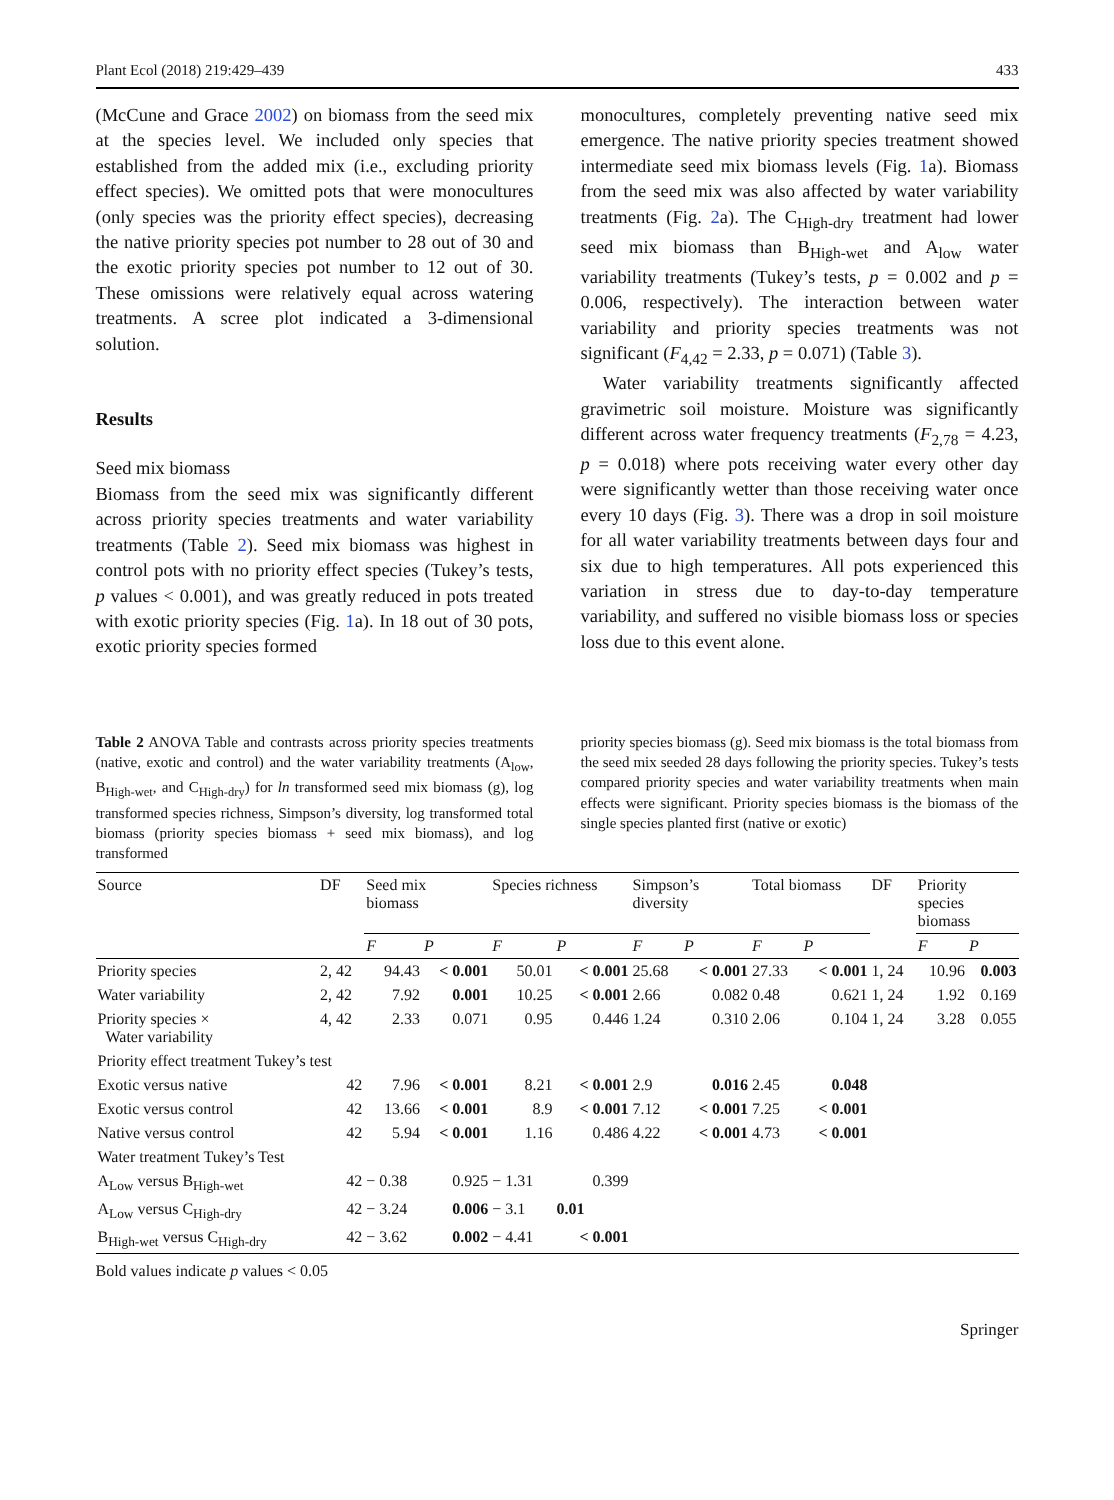Plant Ecol (2018) 219:429–439 433
(McCune and Grace 2002) on biomass from the seed mix at the species level. We included only species that established from the added mix (i.e., excluding priority effect species). We omitted pots that were monocultures (only species was the priority effect species), decreasing the native priority species pot number to 28 out of 30 and the exotic priority species pot number to 12 out of 30. These omissions were relatively equal across watering treatments. A scree plot indicated a 3-dimensional solution.
Results
Seed mix biomass
Biomass from the seed mix was significantly different across priority species treatments and water variability treatments (Table 2). Seed mix biomass was highest in control pots with no priority effect species (Tukey’s tests, p values < 0.001), and was greatly reduced in pots treated with exotic priority species (Fig. 1a). In 18 out of 30 pots, exotic priority species formed
monocultures, completely preventing native seed mix emergence. The native priority species treatment showed intermediate seed mix biomass levels (Fig. 1a). Biomass from the seed mix was also affected by water variability treatments (Fig. 2a). The C<sub>High-dry</sub> treatment had lower seed mix biomass than B<sub>High-wet</sub> and A<sub>low</sub> water variability treatments (Tukey’s tests, p = 0.002 and p = 0.006, respectively). The interaction between water variability and priority species treatments was not significant (F<sub>4,42</sub> = 2.33, p = 0.071) (Table 3).
Water variability treatments significantly affected gravimetric soil moisture. Moisture was significantly different across water frequency treatments (F<sub>2,78</sub> = 4.23, p = 0.018) where pots receiving water every other day were significantly wetter than those receiving water once every 10 days (Fig. 3). There was a drop in soil moisture for all water variability treatments between days four and six due to high temperatures. All pots experienced this variation in stress due to day-to-day temperature variability, and suffered no visible biomass loss or species loss due to this event alone.
Table 2 ANOVA Table and contrasts across priority species treatments (native, exotic and control) and the water variability treatments (A<sub>low</sub>, B<sub>High-wet</sub>, and C<sub>High-dry</sub>) for ln transformed seed mix biomass (g), log transformed species richness, Simpson’s diversity, log transformed total biomass (priority species biomass + seed mix biomass), and log transformed
priority species biomass (g). Seed mix biomass is the total biomass from the seed mix seeded 28 days following the priority species. Tukey’s tests compared priority species and water variability treatments when main effects were significant. Priority species biomass is the biomass of the single species planted first (native or exotic)
| Source | DF | Seed mix biomass | | Species richness | | Simpson’s diversity | | Total biomass | | DF | Priority species biomass | |
| --- | --- | --- | --- | --- | --- | --- | --- | --- | --- | --- | --- | --- |
| | | F | P | F | P | F | P | F | P | | F | P |
| Priority species | 2, 42 | 94.43 | < 0.001 | 50.01 | < 0.001 | 25.68 | < 0.001 | 27.33 | < 0.001 | 1, 24 | 10.96 | 0.003 |
| Water variability | 2, 42 | 7.92 | 0.001 | 10.25 | < 0.001 | 2.66 | 0.082 | 0.48 | 0.621 | 1, 24 | 1.92 | 0.169 |
| Priority species × Water variability | 4, 42 | 2.33 | 0.071 | 0.95 | 0.446 | 1.24 | 0.310 | 2.06 | 0.104 | 1, 24 | 3.28 | 0.055 |
| Priority effect treatment Tukey’s test | | | | | | | | | | | | |
| Exotic versus native | 42 | 7.96 | < 0.001 | 8.21 | < 0.001 | 2.9 | 0.016 | 2.45 | 0.048 | | | |
| Exotic versus control | 42 | 13.66 | < 0.001 | 8.9 | < 0.001 | 7.12 | < 0.001 | 7.25 | < 0.001 | | | |
| Native versus control | 42 | 5.94 | < 0.001 | 1.16 | 0.486 | 4.22 | < 0.001 | 4.73 | < 0.001 | | | |
| Water treatment Tukey’s Test | | | | | | | | | | | | |
| A<sub>Low</sub> versus B<sub>High-wet</sub> | 42 | − 0.38 | 0.925 | − 1.31 | 0.399 | | | | | | | |
| A<sub>Low</sub> versus C<sub>High-dry</sub> | 42 | − 3.24 | 0.006 | − 3.1 | 0.01 | | | | | | | |
| B<sub>High-wet</sub> versus C<sub>High-dry</sub> | 42 | − 3.62 | 0.002 | − 4.41 | < 0.001 | | | | | | | |
Bold values indicate p values < 0.05
Springer